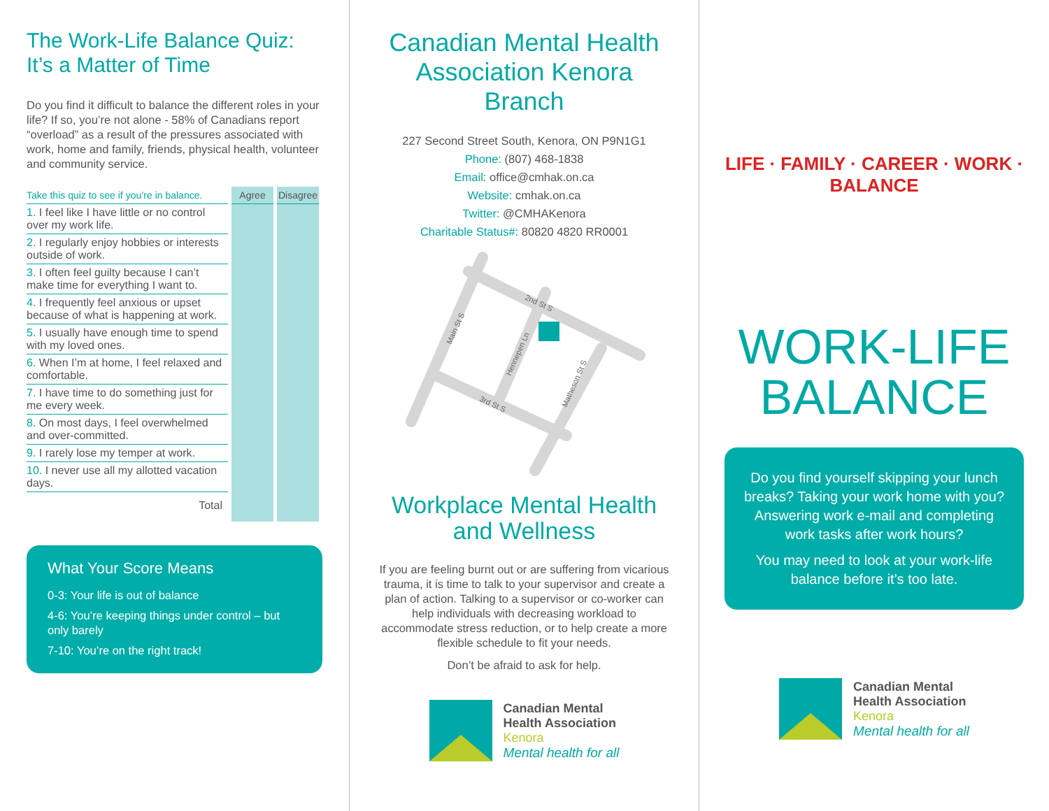The Work-Life Balance Quiz:
It’s a Matter of Time
Do you find it difficult to balance the different roles in your life? If so, you’re not alone - 58% of Canadians report “overload” as a result of the pressures associated with work, home and family, friends, physical health, volunteer and community service.
| Take this quiz to see if you’re in balance. | Agree | Disagree |
| --- | --- | --- |
| 1. I feel like I have little or no control over my work life. | | |
| 2. I regularly enjoy hobbies or interests outside of work. | | |
| 3. I often feel guilty because I can’t make time for everything I want to. | | |
| 4. I frequently feel anxious or upset because of what is happening at work. | | |
| 5. I usually have enough time to spend with my loved ones. | | |
| 6. When I’m at home, I feel relaxed and comfortable. | | |
| 7. I have time to do something just for me every week. | | |
| 8. On most days, I feel overwhelmed and over-committed. | | |
| 9. I rarely lose my temper at work. | | |
| 10. I never use all my allotted vacation days. | | |
| Total | | |
What Your Score Means
0-3: Your life is out of balance
4-6: You’re keeping things under control – but only barely
7-10: You’re on the right track!
Canadian Mental Health Association Kenora Branch
227 Second Street South, Kenora, ON P9N1G1
Phone: (807) 468-1838
Email: office@cmhak.on.ca
Website: cmhak.on.ca
Twitter: @CMHAKenora
Charitable Status#: 80820 4820 RR0001
Main St S
2nd St S
Hennepen Ln
3rd St S
Matheson St S
Workplace Mental Health and Wellness
If you are feeling burnt out or are suffering from vicarious trauma, it is time to talk to your supervisor and create a plan of action. Talking to a supervisor or co-worker can help individuals with decreasing workload to accommodate stress reduction, or to help create a more flexible schedule to fit your needs.
Don’t be afraid to ask for help.
Canadian Mental
Health Association
Kenora
Mental health for all
LIFE · FAMILY · CAREER · WORK · BALANCE
WORK-LIFE
BALANCE
Do you find yourself skipping your lunch breaks? Taking your work home with you? Answering work e-mail and completing work tasks after work hours?
You may need to look at your work-life balance before it’s too late.
Canadian Mental
Health Association
Kenora
Mental health for all